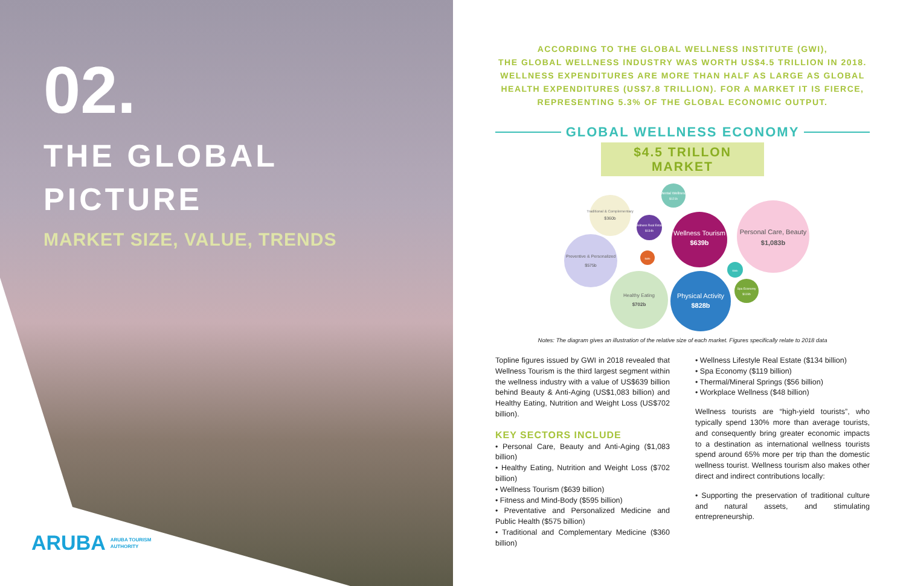02.
THE GLOBAL
PICTURE
MARKET SIZE, VALUE, TRENDS
ARUBA ARUBA TOURISM
AUTHORITY
ACCORDING TO THE GLOBAL WELLNESS INSTITUTE (GWI),
THE GLOBAL WELLNESS INDUSTRY WAS WORTH US$4.5 TRILLION IN 2018. WELLNESS EXPENDITURES ARE MORE THAN HALF AS LARGE AS GLOBAL HEALTH EXPENDITURES (US$7.8 TRILLION). FOR A MARKET IT IS FIERCE, REPRESENTING 5.3% OF THE GLOBAL ECONOMIC OUTPUT.
GLOBAL WELLNESS ECONOMY
$4.5 TRILLON MARKET
Traditional & Complementary
$360b
Mental Wellness
$121b
Wellness Real Estate
$134b
Wellness Tourism
$639b
Personal Care, Beauty
$1,083b
Preventive & Personalized
$575b
$48b
$56b
Healthy Eating
$702b
Physical Activity
$828b
Spa Economy
$119b
Notes: The diagram gives an illustration of the relative size of each market. Figures specifically relate to 2018 data
Topline figures issued by GWI in 2018 revealed that Wellness Tourism is the third largest segment within the wellness industry with a value of US$639 billion behind Beauty & Anti-Aging (US$1,083 billion) and Healthy Eating, Nutrition and Weight Loss (US$702 billion).
KEY SECTORS INCLUDE
• Personal Care, Beauty and Anti-Aging ($1,083 billion)
• Healthy Eating, Nutrition and Weight Loss ($702 billion)
• Wellness Tourism ($639 billion)
• Fitness and Mind-Body ($595 billion)
• Preventative and Personalized Medicine and Public Health ($575 billion)
• Traditional and Complementary Medicine ($360 billion)
• Wellness Lifestyle Real Estate ($134 billion)
• Spa Economy ($119 billion)
• Thermal/Mineral Springs ($56 billion)
• Workplace Wellness ($48 billion)
Wellness tourists are “high-yield tourists”, who typically spend 130% more than average tourists, and consequently bring greater economic impacts to a destination as international wellness tourists spend around 65% more per trip than the domestic wellness tourist. Wellness tourism also makes other direct and indirect contributions locally:
• Supporting the preservation of traditional culture and natural assets, and stimulating entrepreneurship.